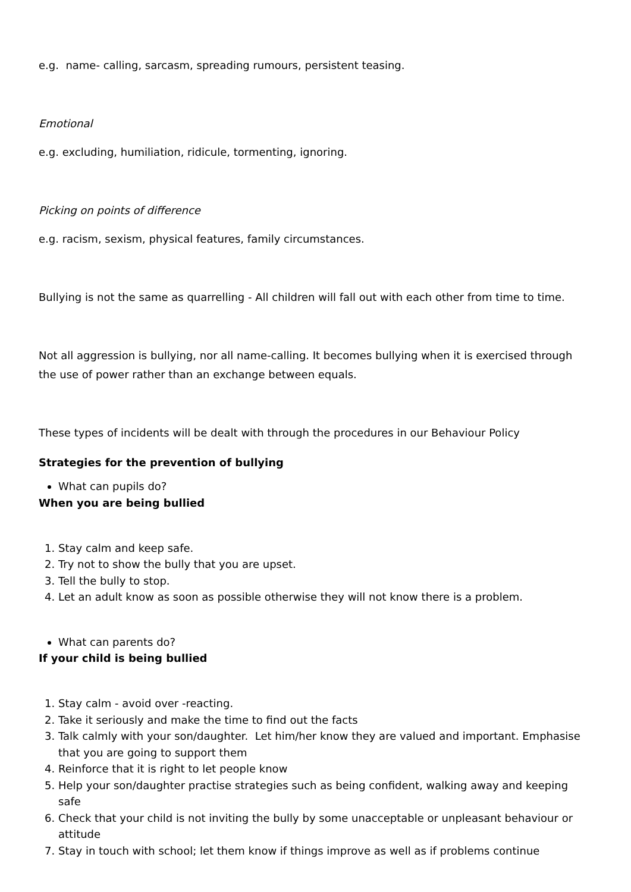e.g. name- calling, sarcasm, spreading rumours, persistent teasing.
Emotional
e.g. excluding, humiliation, ridicule, tormenting, ignoring.
Picking on points of difference
e.g. racism, sexism, physical features, family circumstances.
Bullying is not the same as quarrelling - All children will fall out with each other from time to time.
Not all aggression is bullying, nor all name-calling. It becomes bullying when it is exercised through the use of power rather than an exchange between equals.
These types of incidents will be dealt with through the procedures in our Behaviour Policy
Strategies for the prevention of bullying
What can pupils do?
When you are being bullied
1. Stay calm and keep safe.
2. Try not to show the bully that you are upset.
3. Tell the bully to stop.
4. Let an adult know as soon as possible otherwise they will not know there is a problem.
What can parents do?
If your child is being bullied
1. Stay calm - avoid over -reacting.
2. Take it seriously and make the time to find out the facts
3. Talk calmly with your son/daughter. Let him/her know they are valued and important. Emphasise that you are going to support them
4. Reinforce that it is right to let people know
5. Help your son/daughter practise strategies such as being confident, walking away and keeping safe
6. Check that your child is not inviting the bully by some unacceptable or unpleasant behaviour or attitude
7. Stay in touch with school; let them know if things improve as well as if problems continue